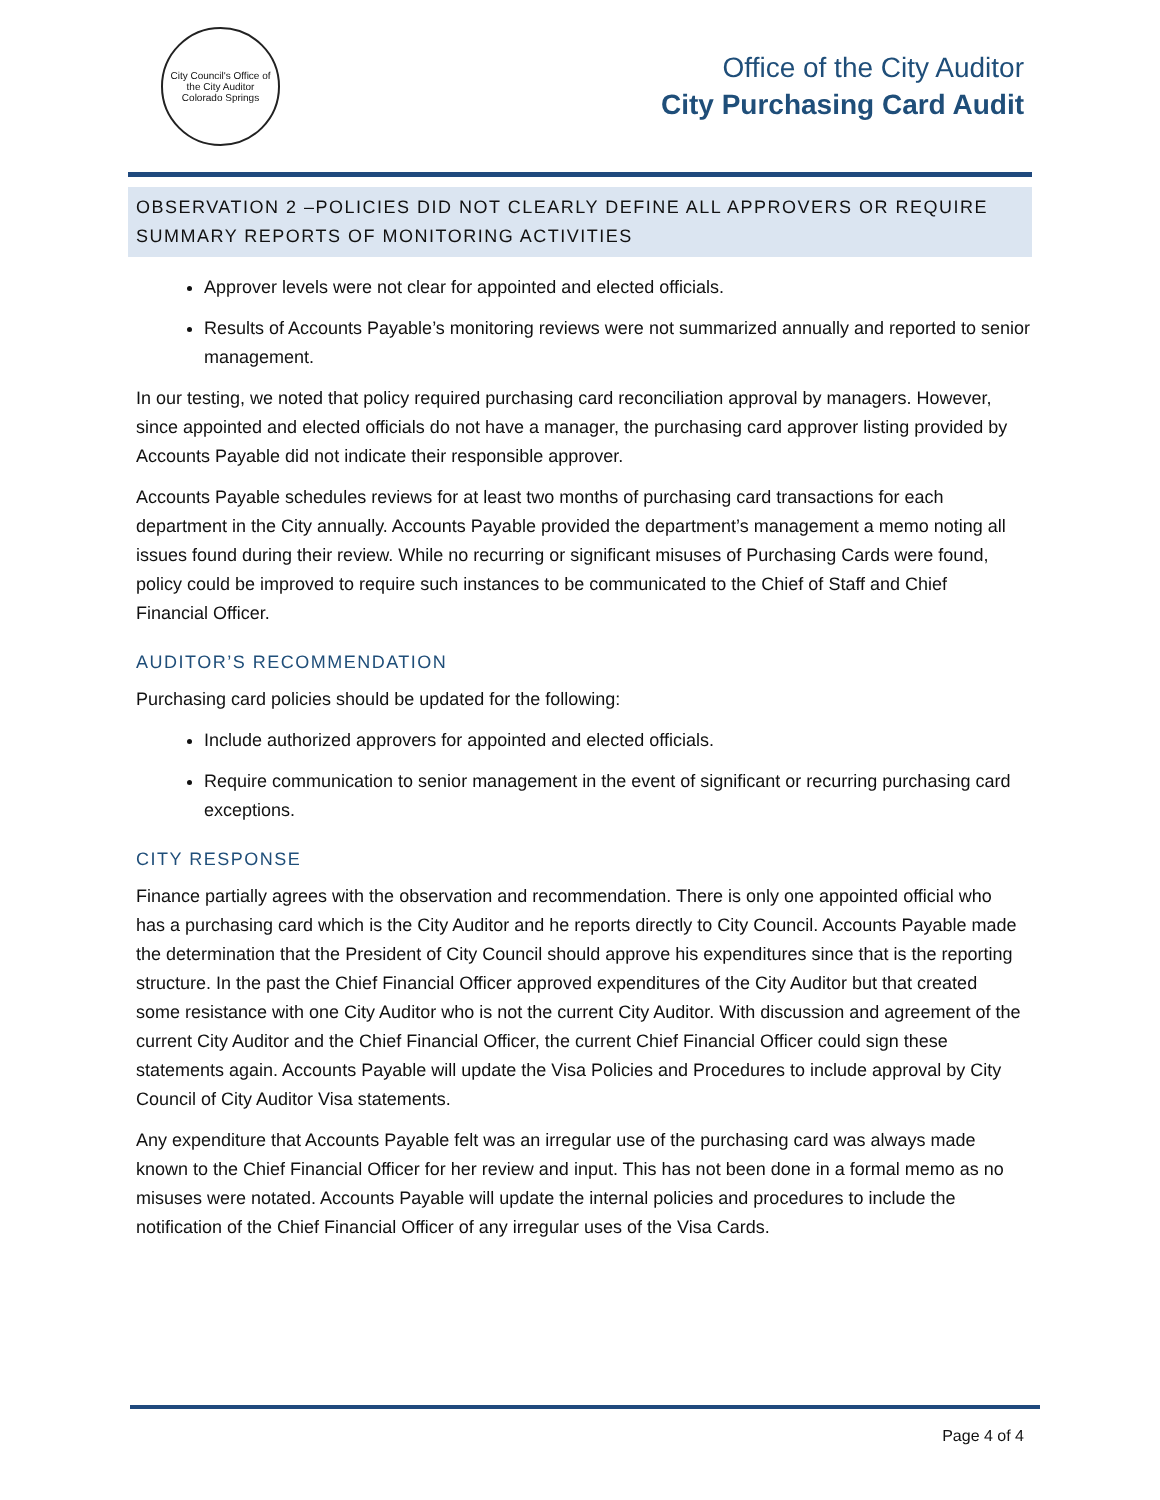City Council's Office of the City Auditor
Colorado Springs
Office of the City Auditor
City Purchasing Card Audit
OBSERVATION 2 –POLICIES DID NOT CLEARLY DEFINE ALL APPROVERS OR REQUIRE SUMMARY REPORTS OF MONITORING ACTIVITIES
Approver levels were not clear for appointed and elected officials.
Results of Accounts Payable’s monitoring reviews were not summarized annually and reported to senior management.
In our testing, we noted that policy required purchasing card reconciliation approval by managers. However, since appointed and elected officials do not have a manager, the purchasing card approver listing provided by Accounts Payable did not indicate their responsible approver.
Accounts Payable schedules reviews for at least two months of purchasing card transactions for each department in the City annually. Accounts Payable provided the department’s management a memo noting all issues found during their review. While no recurring or significant misuses of Purchasing Cards were found, policy could be improved to require such instances to be communicated to the Chief of Staff and Chief Financial Officer.
AUDITOR’S RECOMMENDATION
Purchasing card policies should be updated for the following:
Include authorized approvers for appointed and elected officials.
Require communication to senior management in the event of significant or recurring purchasing card exceptions.
CITY RESPONSE
Finance partially agrees with the observation and recommendation. There is only one appointed official who has a purchasing card which is the City Auditor and he reports directly to City Council. Accounts Payable made the determination that the President of City Council should approve his expenditures since that is the reporting structure. In the past the Chief Financial Officer approved expenditures of the City Auditor but that created some resistance with one City Auditor who is not the current City Auditor. With discussion and agreement of the current City Auditor and the Chief Financial Officer, the current Chief Financial Officer could sign these statements again. Accounts Payable will update the Visa Policies and Procedures to include approval by City Council of City Auditor Visa statements.
Any expenditure that Accounts Payable felt was an irregular use of the purchasing card was always made known to the Chief Financial Officer for her review and input. This has not been done in a formal memo as no misuses were notated. Accounts Payable will update the internal policies and procedures to include the notification of the Chief Financial Officer of any irregular uses of the Visa Cards.
Page 4 of 4